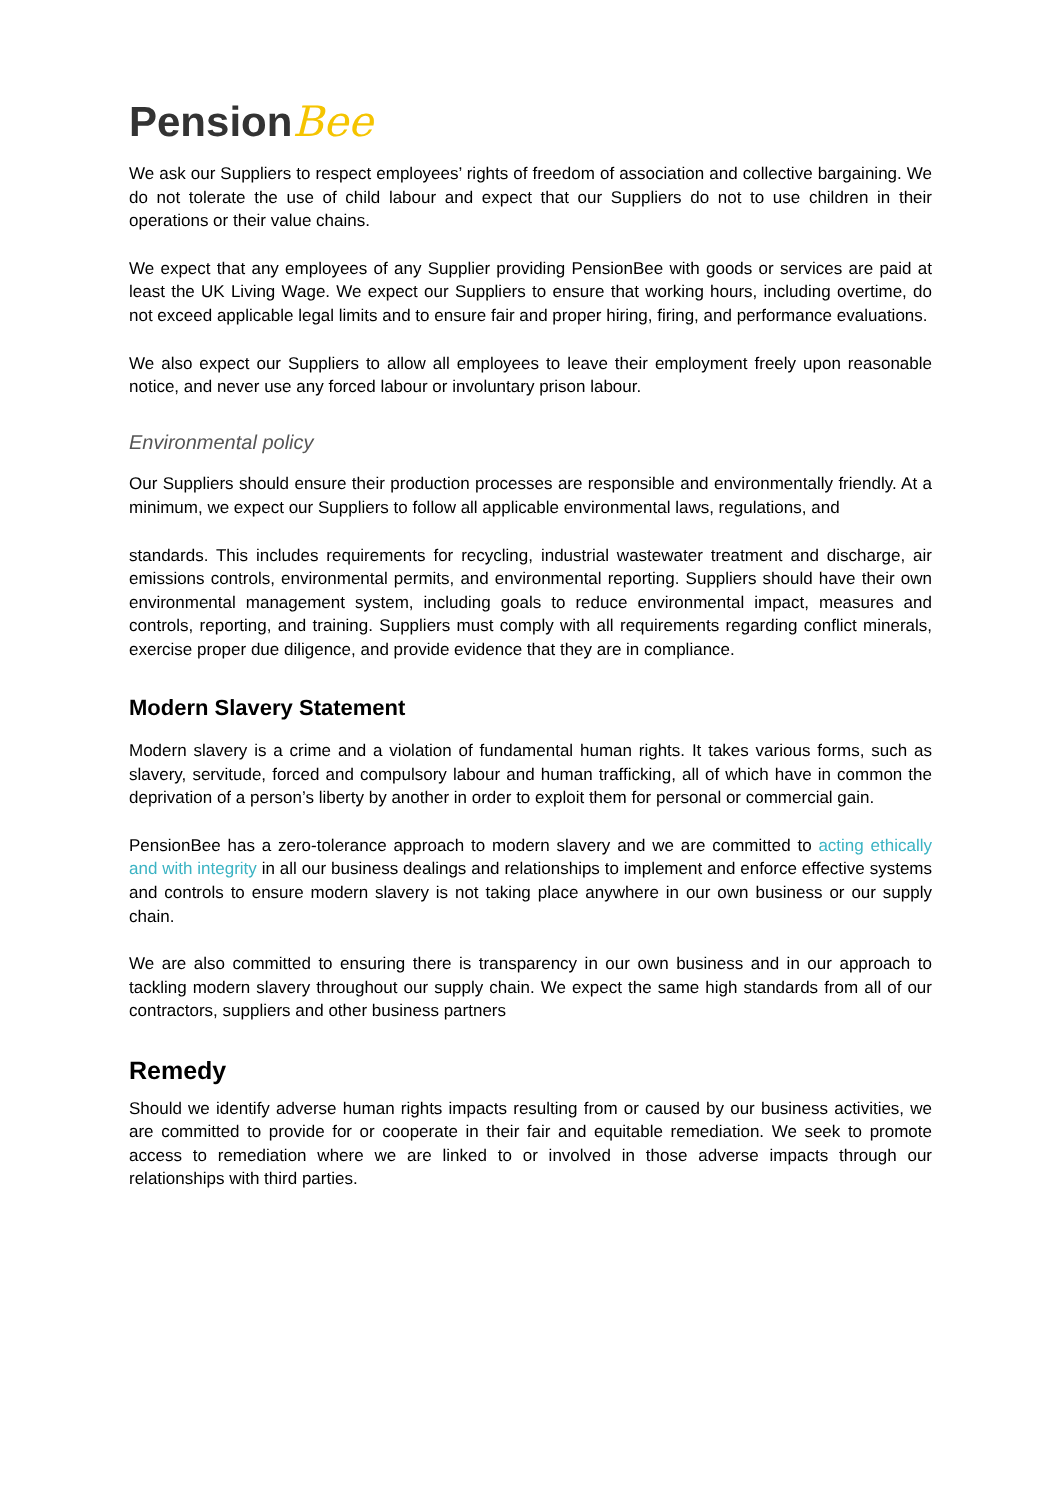Pension Bee
We ask our Suppliers to respect employees’ rights of freedom of association and collective bargaining. We do not tolerate the use of child labour and expect that our Suppliers do not to use children in their operations or their value chains.
We expect that any employees of any Supplier providing PensionBee with goods or services are paid at least the UK Living Wage. We expect our Suppliers to ensure that working hours, including overtime, do not exceed applicable legal limits and to ensure fair and proper hiring, firing, and performance evaluations.
We also expect our Suppliers to allow all employees to leave their employment freely upon reasonable notice, and never use any forced labour or involuntary prison labour.
Environmental policy
Our Suppliers should ensure their production processes are responsible and environmentally friendly. At a minimum, we expect our Suppliers to follow all applicable environmental laws, regulations, and
standards. This includes requirements for recycling, industrial wastewater treatment and discharge, air emissions controls, environmental permits, and environmental reporting. Suppliers should have their own environmental management system, including goals to reduce environmental impact, measures and controls, reporting, and training. Suppliers must comply with all requirements regarding conflict minerals, exercise proper due diligence, and provide evidence that they are in compliance.
Modern Slavery Statement
Modern slavery is a crime and a violation of fundamental human rights. It takes various forms, such as slavery, servitude, forced and compulsory labour and human trafficking, all of which have in common the deprivation of a person’s liberty by another in order to exploit them for personal or commercial gain.
PensionBee has a zero-tolerance approach to modern slavery and we are committed to acting ethically and with integrity in all our business dealings and relationships to implement and enforce effective systems and controls to ensure modern slavery is not taking place anywhere in our own business or our supply chain.
We are also committed to ensuring there is transparency in our own business and in our approach to tackling modern slavery throughout our supply chain. We expect the same high standards from all of our contractors, suppliers and other business partners
Remedy
Should we identify adverse human rights impacts resulting from or caused by our business activities, we are committed to provide for or cooperate in their fair and equitable remediation. We seek to promote access to remediation where we are linked to or involved in those adverse impacts through our relationships with third parties.